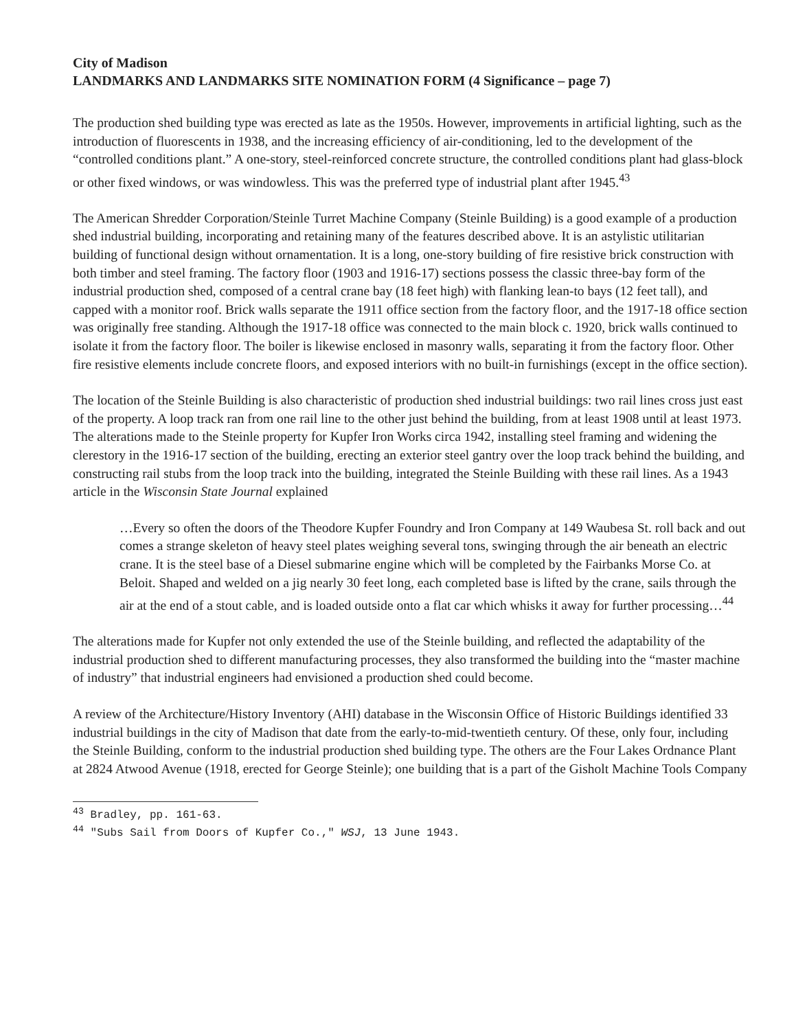City of Madison
LANDMARKS AND LANDMARKS SITE NOMINATION FORM (4 Significance – page 7)
The production shed building type was erected as late as the 1950s. However, improvements in artificial lighting, such as the introduction of fluorescents in 1938, and the increasing efficiency of air-conditioning, led to the development of the “controlled conditions plant.” A one-story, steel-reinforced concrete structure, the controlled conditions plant had glass-block or other fixed windows, or was windowless. This was the preferred type of industrial plant after 1945.<sup>43</sup>
The American Shredder Corporation/Steinle Turret Machine Company (Steinle Building) is a good example of a production shed industrial building, incorporating and retaining many of the features described above. It is an astylistic utilitarian building of functional design without ornamentation. It is a long, one-story building of fire resistive brick construction with both timber and steel framing. The factory floor (1903 and 1916-17) sections possess the classic three-bay form of the industrial production shed, composed of a central crane bay (18 feet high) with flanking lean-to bays (12 feet tall), and capped with a monitor roof. Brick walls separate the 1911 office section from the factory floor, and the 1917-18 office section was originally free standing. Although the 1917-18 office was connected to the main block c. 1920, brick walls continued to isolate it from the factory floor. The boiler is likewise enclosed in masonry walls, separating it from the factory floor. Other fire resistive elements include concrete floors, and exposed interiors with no built-in furnishings (except in the office section).
The location of the Steinle Building is also characteristic of production shed industrial buildings: two rail lines cross just east of the property. A loop track ran from one rail line to the other just behind the building, from at least 1908 until at least 1973. The alterations made to the Steinle property for Kupfer Iron Works circa 1942, installing steel framing and widening the clerestory in the 1916-17 section of the building, erecting an exterior steel gantry over the loop track behind the building, and constructing rail stubs from the loop track into the building, integrated the Steinle Building with these rail lines. As a 1943 article in the Wisconsin State Journal explained
…Every so often the doors of the Theodore Kupfer Foundry and Iron Company at 149 Waubesa St. roll back and out comes a strange skeleton of heavy steel plates weighing several tons, swinging through the air beneath an electric crane. It is the steel base of a Diesel submarine engine which will be completed by the Fairbanks Morse Co. at Beloit. Shaped and welded on a jig nearly 30 feet long, each completed base is lifted by the crane, sails through the air at the end of a stout cable, and is loaded outside onto a flat car which whisks it away for further processing…<sup>44</sup>
The alterations made for Kupfer not only extended the use of the Steinle building, and reflected the adaptability of the industrial production shed to different manufacturing processes, they also transformed the building into the “master machine of industry” that industrial engineers had envisioned a production shed could become.
A review of the Architecture/History Inventory (AHI) database in the Wisconsin Office of Historic Buildings identified 33 industrial buildings in the city of Madison that date from the early-to-mid-twentieth century. Of these, only four, including the Steinle Building, conform to the industrial production shed building type. The others are the Four Lakes Ordnance Plant at 2824 Atwood Avenue (1918, erected for George Steinle); one building that is a part of the Gisholt Machine Tools Company
<sup>43</sup> Bradley, pp. 161-63.
<sup>44</sup> "Subs Sail from Doors of Kupfer Co.," WSJ, 13 June 1943.